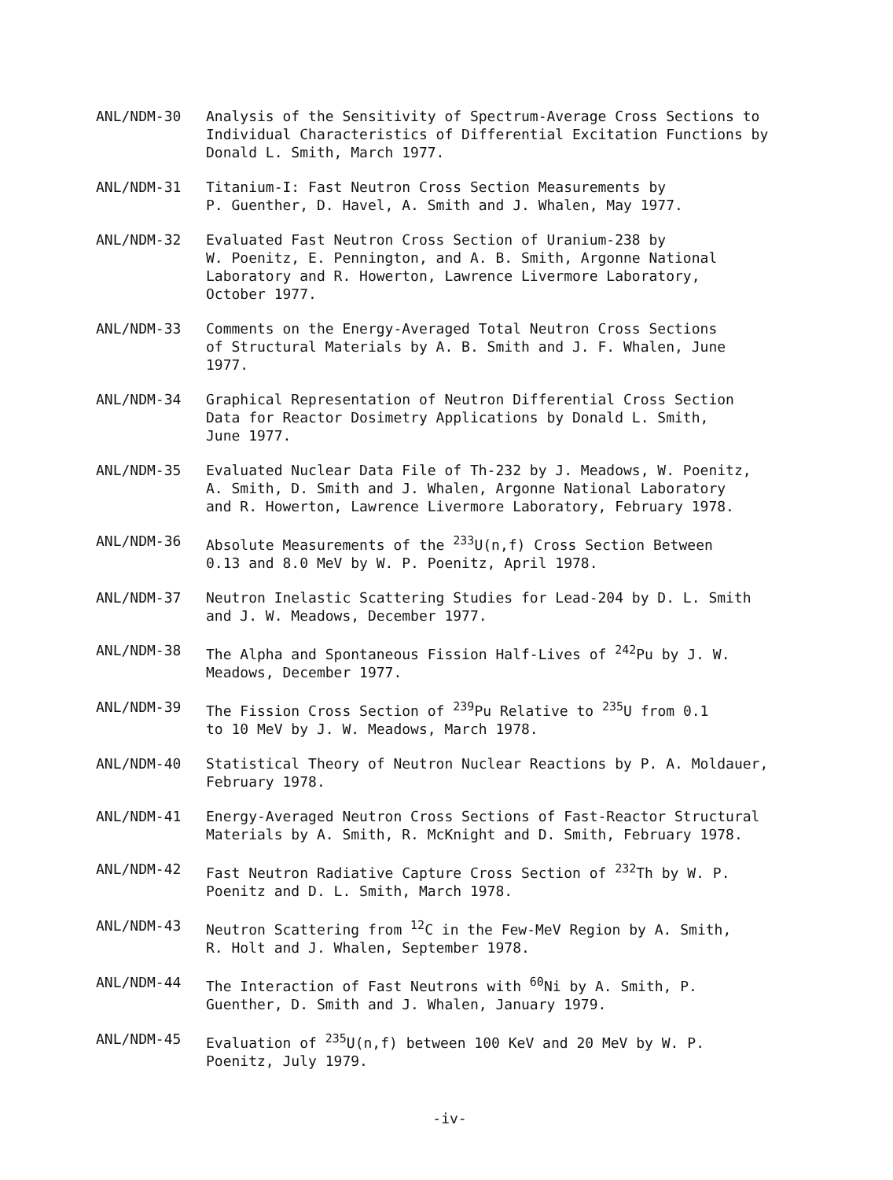ANL/NDM-30 Analysis of the Sensitivity of Spectrum-Average Cross Sections to Individual Characteristics of Differential Excitation Functions by Donald L. Smith, March 1977.
ANL/NDM-31 Titanium-I: Fast Neutron Cross Section Measurements by
P. Guenther, D. Havel, A. Smith and J. Whalen, May 1977.
ANL/NDM-32 Evaluated Fast Neutron Cross Section of Uranium-238 by
W. Poenitz, E. Pennington, and A. B. Smith, Argonne National
Laboratory and R. Howerton, Lawrence Livermore Laboratory,
October 1977.
ANL/NDM-33 Comments on the Energy-Averaged Total Neutron Cross Sections
of Structural Materials by A. B. Smith and J. F. Whalen, June
1977.
ANL/NDM-34 Graphical Representation of Neutron Differential Cross Section
Data for Reactor Dosimetry Applications by Donald L. Smith,
June 1977.
ANL/NDM-35 Evaluated Nuclear Data File of Th-232 by J. Meadows, W. Poenitz,
A. Smith, D. Smith and J. Whalen, Argonne National Laboratory
and R. Howerton, Lawrence Livermore Laboratory, February 1978.
ANL/NDM-36 Absolute Measurements of the <sup>233</sup>U(n,f) Cross Section Between
0.13 and 8.0 MeV by W. P. Poenitz, April 1978.
ANL/NDM-37 Neutron Inelastic Scattering Studies for Lead-204 by D. L. Smith
and J. W. Meadows, December 1977.
ANL/NDM-38 The Alpha and Spontaneous Fission Half-Lives of <sup>242</sup>Pu by J. W.
Meadows, December 1977.
ANL/NDM-39 The Fission Cross Section of <sup>239</sup>Pu Relative to <sup>235</sup>U from 0.1
to 10 MeV by J. W. Meadows, March 1978.
ANL/NDM-40 Statistical Theory of Neutron Nuclear Reactions by P. A. Moldauer,
February 1978.
ANL/NDM-41 Energy-Averaged Neutron Cross Sections of Fast-Reactor Structural
Materials by A. Smith, R. McKnight and D. Smith, February 1978.
ANL/NDM-42 Fast Neutron Radiative Capture Cross Section of <sup>232</sup>Th by W. P.
Poenitz and D. L. Smith, March 1978.
ANL/NDM-43 Neutron Scattering from <sup>12</sup>C in the Few-MeV Region by A. Smith,
R. Holt and J. Whalen, September 1978.
ANL/NDM-44 The Interaction of Fast Neutrons with <sup>60</sup>Ni by A. Smith, P.
Guenther, D. Smith and J. Whalen, January 1979.
ANL/NDM-45 Evaluation of <sup>235</sup>U(n,f) between 100 KeV and 20 MeV by W. P.
Poenitz, July 1979.
-iv-